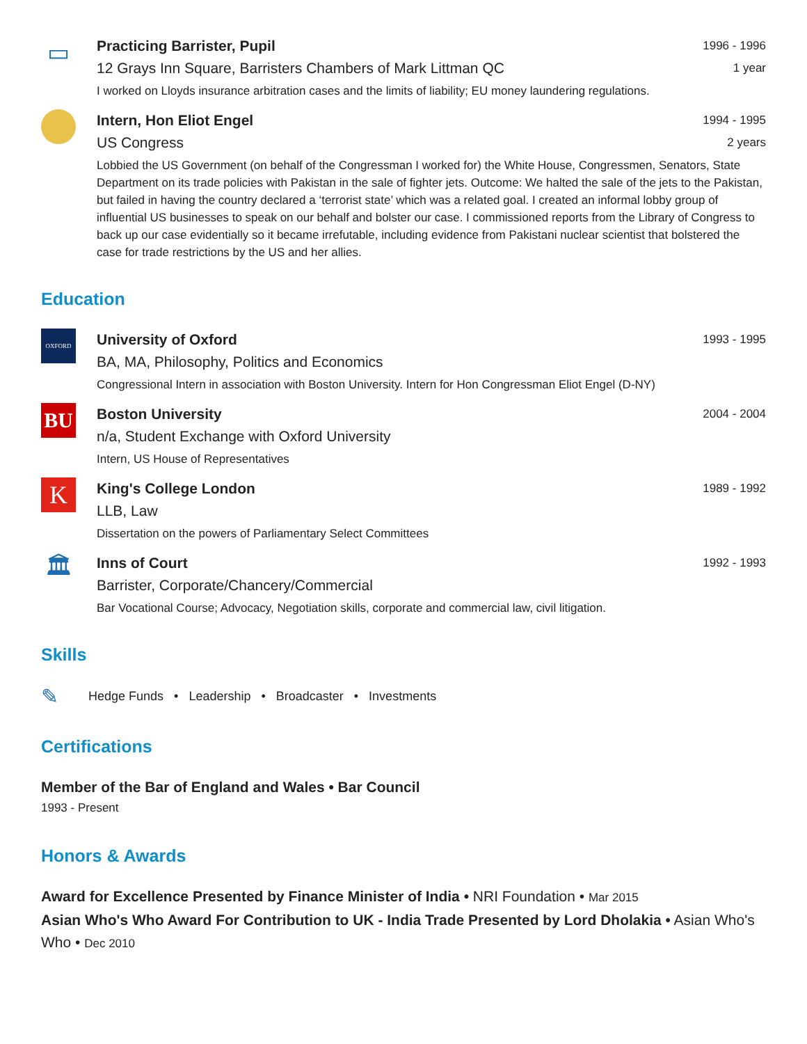▭
Practicing Barrister, Pupil 1996 - 1996
12 Grays Inn Square, Barristers Chambers of Mark Littman QC 1 year
I worked on Lloyds insurance arbitration cases and the limits of liability; EU money laundering regulations.
Intern, Hon Eliot Engel 1994 - 1995
US Congress 2 years
Lobbied the US Government (on behalf of the Congressman I worked for) the White House, Congressmen, Senators, State Department on its trade policies with Pakistan in the sale of fighter jets. Outcome: We halted the sale of the jets to the Pakistan, but failed in having the country declared a ‘terrorist state’ which was a related goal. I created an informal lobby group of influential US businesses to speak on our behalf and bolster our case. I commissioned reports from the Library of Congress to back up our case evidentially so it became irrefutable, including evidence from Pakistani nuclear scientist that bolstered the case for trade restrictions by the US and her allies.
Education
OXFORD
University of Oxford 1993 - 1995
BA, MA, Philosophy, Politics and Economics
Congressional Intern in association with Boston University. Intern for Hon Congressman Eliot Engel (D-NY)
BU
Boston University 2004 - 2004
n/a, Student Exchange with Oxford University
Intern, US House of Representatives
K
King's College London 1989 - 1992
LLB, Law
Dissertation on the powers of Parliamentary Select Committees
🏛
Inns of Court 1992 - 1993
Barrister, Corporate/Chancery/Commercial
Bar Vocational Course; Advocacy, Negotiation skills, corporate and commercial law, civil litigation.
Skills
✎ Hedge Funds • Leadership • Broadcaster • Investments
Certifications
Member of the Bar of England and Wales • Bar Council
1993 - Present
Honors & Awards
Award for Excellence Presented by Finance Minister of India • NRI Foundation • Mar 2015
Asian Who's Who Award For Contribution to UK - India Trade Presented by Lord Dholakia • Asian Who's Who • Dec 2010